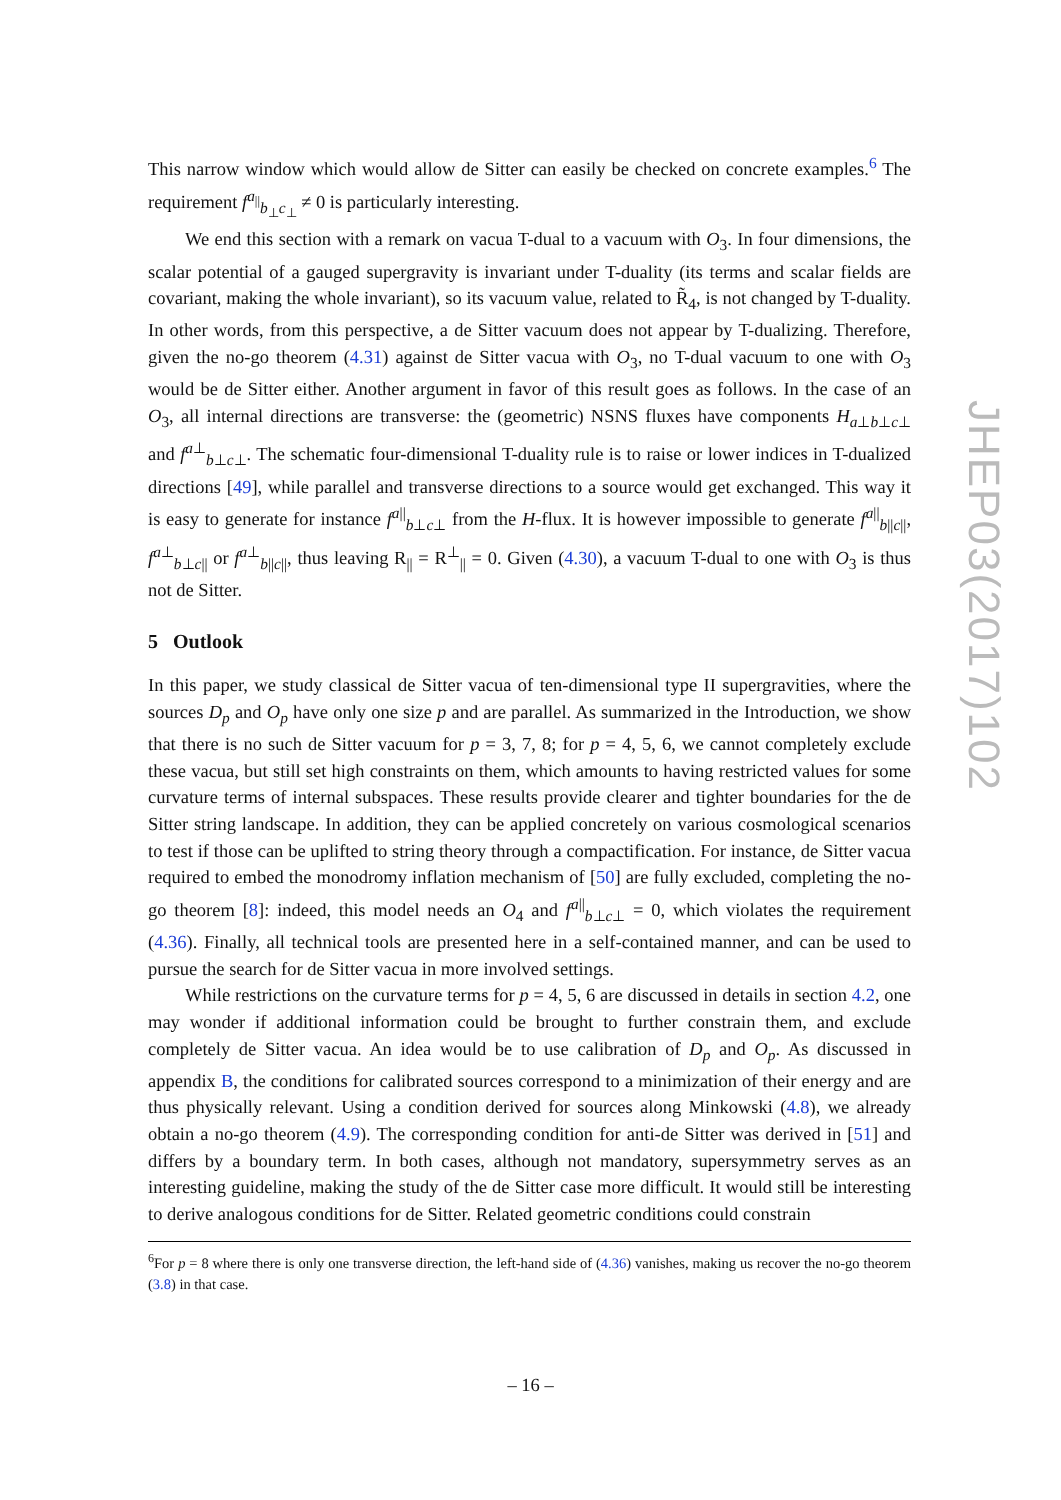This narrow window which would allow de Sitter can easily be checked on concrete examples.<sup>6</sup> The requirement f<sup>a<sub>||</sub></sup><sub>b<sub>⊥</sub>c<sub>⊥</sub></sub> ≠ 0 is particularly interesting.
We end this section with a remark on vacua T-dual to a vacuum with O<sub>3</sub>. In four dimensions, the scalar potential of a gauged supergravity is invariant under T-duality (its terms and scalar fields are covariant, making the whole invariant), so its vacuum value, related to R̃<sub>4</sub>, is not changed by T-duality. In other words, from this perspective, a de Sitter vacuum does not appear by T-dualizing. Therefore, given the no-go theorem (4.31) against de Sitter vacua with O<sub>3</sub>, no T-dual vacuum to one with O<sub>3</sub> would be de Sitter either. Another argument in favor of this result goes as follows. In the case of an O<sub>3</sub>, all internal directions are transverse: the (geometric) NSNS fluxes have components H<sub>a⊥b⊥c⊥</sub> and f<sup>a⊥</sup><sub>b⊥c⊥</sub>. The schematic four-dimensional T-duality rule is to raise or lower indices in T-dualized directions [49], while parallel and transverse directions to a source would get exchanged. This way it is easy to generate for instance f<sup>a||</sup><sub>b⊥c⊥</sub> from the H-flux. It is however impossible to generate f<sup>a||</sup><sub>b||c||</sub>, f<sup>a⊥</sup><sub>b⊥c||</sub> or f<sup>a⊥</sup><sub>b||c||</sub>, thus leaving R<sub>||</sub> = R<sup>⊥</sup><sub>||</sub> = 0. Given (4.30), a vacuum T-dual to one with O<sub>3</sub> is thus not de Sitter.
5 Outlook
In this paper, we study classical de Sitter vacua of ten-dimensional type II supergravities, where the sources D<sub>p</sub> and O<sub>p</sub> have only one size p and are parallel. As summarized in the Introduction, we show that there is no such de Sitter vacuum for p = 3, 7, 8; for p = 4, 5, 6, we cannot completely exclude these vacua, but still set high constraints on them, which amounts to having restricted values for some curvature terms of internal subspaces. These results provide clearer and tighter boundaries for the de Sitter string landscape. In addition, they can be applied concretely on various cosmological scenarios to test if those can be uplifted to string theory through a compactification. For instance, de Sitter vacua required to embed the monodromy inflation mechanism of [50] are fully excluded, completing the no-go theorem [8]: indeed, this model needs an O<sub>4</sub> and f<sup>a||</sup><sub>b⊥c⊥</sub> = 0, which violates the requirement (4.36). Finally, all technical tools are presented here in a self-contained manner, and can be used to pursue the search for de Sitter vacua in more involved settings.
While restrictions on the curvature terms for p = 4, 5, 6 are discussed in details in section 4.2, one may wonder if additional information could be brought to further constrain them, and exclude completely de Sitter vacua. An idea would be to use calibration of D<sub>p</sub> and O<sub>p</sub>. As discussed in appendix B, the conditions for calibrated sources correspond to a minimization of their energy and are thus physically relevant. Using a condition derived for sources along Minkowski (4.8), we already obtain a no-go theorem (4.9). The corresponding condition for anti-de Sitter was derived in [51] and differs by a boundary term. In both cases, although not mandatory, supersymmetry serves as an interesting guideline, making the study of the de Sitter case more difficult. It would still be interesting to derive analogous conditions for de Sitter. Related geometric conditions could constrain
<sup>6</sup> For p = 8 where there is only one transverse direction, the left-hand side of (4.36) vanishes, making us recover the no-go theorem (3.8) in that case.
JHEP03(2017)102
– 16 –